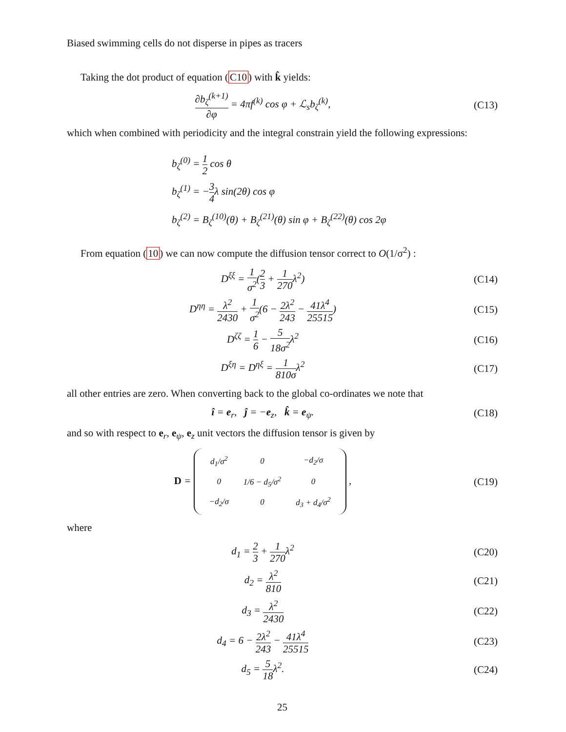Biased swimming cells do not disperse in pipes as tracers
Taking the dot product of equation (C10) with k̂ yields:
∂b<sub>ζ</sub><sup>(k+1)</sup> ∂φ = 4πf<sup>(k)</sup> cos φ + ℒ<sub>s</sub>b<sub>ζ</sub><sup>(k)</sup>,
(C13)
which when combined with periodicity and the integral constrain yield the following expressions:
b<sub>ζ</sub><sup>(0)</sup> = 1 2 cos θ
b<sub>ζ</sub><sup>(1)</sup> = −3 4λ sin(2θ) cos φ
b<sub>ζ</sub><sup>(2)</sup> = B<sub>ζ</sub><sup>(10)</sup>(θ) + B<sub>ζ</sub><sup>(21)</sup>(θ) sin φ + B<sub>ζ</sub><sup>(22)</sup>(θ) cos 2φ
From equation (10) we can now compute the diffusion tensor correct to O(1/σ<sup>2</sup>) :
D<sup>ξξ</sup> = 1 σ<sup>2</sup>(2 3 + 1 270λ<sup>2</sup>) (C14)
D<sup>ηη</sup> = λ<sup>2</sup> 2430 + 1 σ<sup>2</sup>(6 − 2λ<sup>2</sup> 243 − 41λ<sup>4</sup> 25515)
(C15)
D<sup>ζζ</sup> = 1 6 − 5 18σ<sup>2</sup>λ<sup>2</sup> (C16)
D<sup>ξη</sup> = D<sup>ηξ</sup> = 1 810σλ<sup>2</sup> (C17)
all other entries are zero. When converting back to the global co-ordinates we note that
î = e<sub>r</sub>, ĵ = −e<sub>z</sub>, k̂ = e<sub>ψ</sub>. (C18)
and so with respect to e<sub>r</sub>, e<sub>ψ</sub>, e<sub>z</sub> unit vectors the diffusion tensor is given by
D =
| d<sub>1</sub>/σ<sup>2</sup> | 0 | −d<sub>2</sub>/σ |
| 0 | 1/6 − d<sub>5</sub>/σ<sup>2</sup> | 0 |
| −d<sub>2</sub>/σ | 0 | d<sub>3</sub> + d<sub>4</sub>/σ<sup>2</sup> |
,
(C19)
where
d<sub>1</sub> = 2 3 + 1 270λ<sup>2</sup> (C20)
d<sub>2</sub> = λ<sup>2</sup> 810
(C21)
d<sub>3</sub> = λ<sup>2</sup> 2430
(C22)
d<sub>4</sub> = 6 − 2λ<sup>2</sup> 243 − 41λ<sup>4</sup> 25515
(C23)
d<sub>5</sub> = 5 18λ<sup>2</sup>. (C24)
25